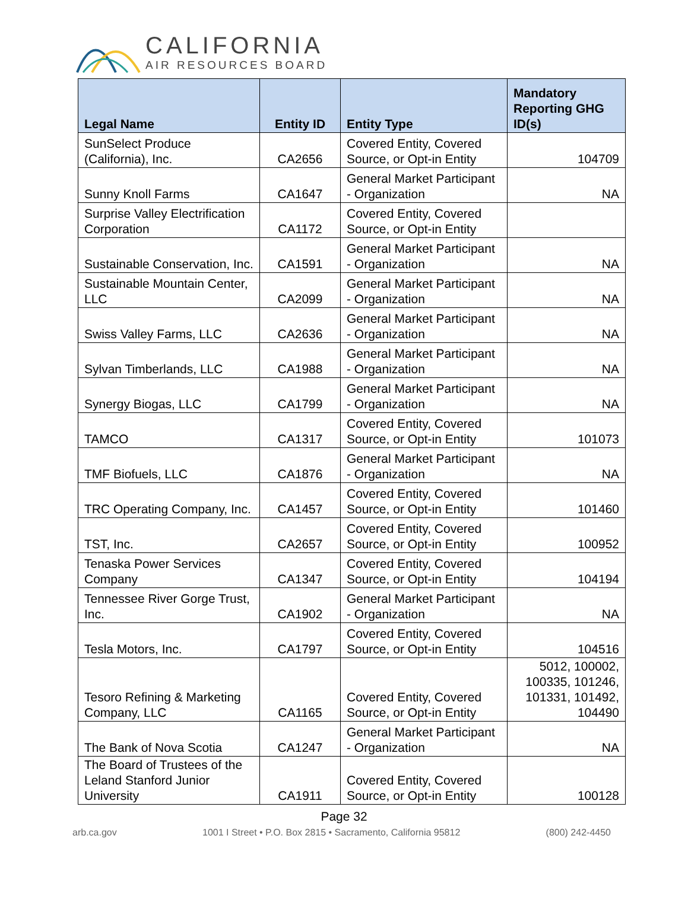CALIFORNIA
AIR RESOURCES BOARD
| Legal Name | Entity ID | Entity Type | Mandatory Reporting GHG ID(s) |
| --- | --- | --- | --- |
| SunSelect Produce (California), Inc. | CA2656 | Covered Entity, Covered Source, or Opt-in Entity | 104709 |
| Sunny Knoll Farms | CA1647 | General Market Participant - Organization | NA |
| Surprise Valley Electrification Corporation | CA1172 | Covered Entity, Covered Source, or Opt-in Entity | |
| Sustainable Conservation, Inc. | CA1591 | General Market Participant - Organization | NA |
| Sustainable Mountain Center, LLC | CA2099 | General Market Participant - Organization | NA |
| Swiss Valley Farms, LLC | CA2636 | General Market Participant - Organization | NA |
| Sylvan Timberlands, LLC | CA1988 | General Market Participant - Organization | NA |
| Synergy Biogas, LLC | CA1799 | General Market Participant - Organization | NA |
| TAMCO | CA1317 | Covered Entity, Covered Source, or Opt-in Entity | 101073 |
| TMF Biofuels, LLC | CA1876 | General Market Participant - Organization | NA |
| TRC Operating Company, Inc. | CA1457 | Covered Entity, Covered Source, or Opt-in Entity | 101460 |
| TST, Inc. | CA2657 | Covered Entity, Covered Source, or Opt-in Entity | 100952 |
| Tenaska Power Services Company | CA1347 | Covered Entity, Covered Source, or Opt-in Entity | 104194 |
| Tennessee River Gorge Trust, Inc. | CA1902 | General Market Participant - Organization | NA |
| Tesla Motors, Inc. | CA1797 | Covered Entity, Covered Source, or Opt-in Entity | 104516 |
| Tesoro Refining & Marketing Company, LLC | CA1165 | Covered Entity, Covered Source, or Opt-in Entity | 5012, 100002, 100335, 101246, 101331, 101492, 104490 |
| The Bank of Nova Scotia | CA1247 | General Market Participant - Organization | NA |
| The Board of Trustees of the Leland Stanford Junior University | CA1911 | Covered Entity, Covered Source, or Opt-in Entity | 100128 |
Page 32
arb.ca.gov 1001 I Street • P.O. Box 2815 • Sacramento, California 95812 (800) 242-4450